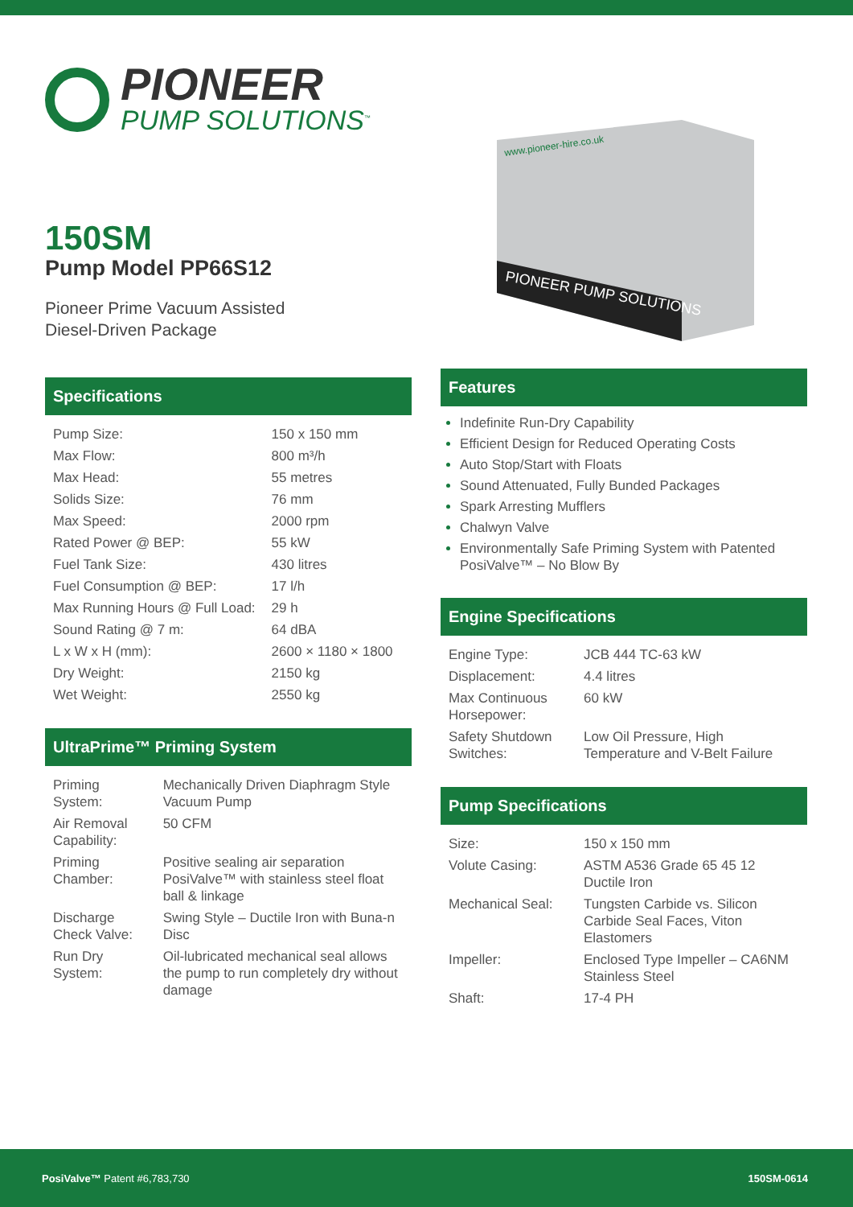PIONEER
PUMP SOLUTIONS<sup>™</sup>
150SM
Pump Model PP66S12
Pioneer Prime Vacuum Assisted
Diesel-Driven Package
Specifications
| Pump Size: | 150 x 150 mm |
| Max Flow: | 800 m³/h |
| Max Head: | 55 metres |
| Solids Size: | 76 mm |
| Max Speed: | 2000 rpm |
| Rated Power @ BEP: | 55 kW |
| Fuel Tank Size: | 430 litres |
| Fuel Consumption @ BEP: | 17 l/h |
| Max Running Hours @ Full Load: | 29 h |
| Sound Rating @ 7 m: | 64 dBA |
| L x W x H (mm): | 2600 × 1180 × 1800 |
| Dry Weight: | 2150 kg |
| Wet Weight: | 2550 kg |
UltraPrime™ Priming System
| Priming System: | Mechanically Driven Diaphragm Style Vacuum Pump |
| Air Removal Capability: | 50 CFM |
| Priming Chamber: | Positive sealing air separation PosiValve™ with stainless steel float ball & linkage |
| Discharge Check Valve: | Swing Style – Ductile Iron with Buna-n Disc |
| Run Dry System: | Oil-lubricated mechanical seal allows the pump to run completely dry without damage |
www.pioneer-hire.co.uk
PIONEER PUMP SOLUTIONS
Features
Indefinite Run-Dry Capability
Efficient Design for Reduced Operating Costs
Auto Stop/Start with Floats
Sound Attenuated, Fully Bunded Packages
Spark Arresting Mufflers
Chalwyn Valve
Environmentally Safe Priming System with Patented PosiValve™ – No Blow By
Engine Specifications
| Engine Type: | JCB 444 TC-63 kW |
| Displacement: | 4.4 litres |
| Max Continuous Horsepower: | 60 kW |
| Safety Shutdown Switches: | Low Oil Pressure, High Temperature and V-Belt Failure |
Pump Specifications
| Size: | 150 x 150 mm |
| Volute Casing: | ASTM A536 Grade 65 45 12 Ductile Iron |
| Mechanical Seal: | Tungsten Carbide vs. Silicon Carbide Seal Faces, Viton Elastomers |
| Impeller: | Enclosed Type Impeller – CA6NM Stainless Steel |
| Shaft: | 17-4 PH |
PosiValve™ Patent #6,783,730 150SM-0614